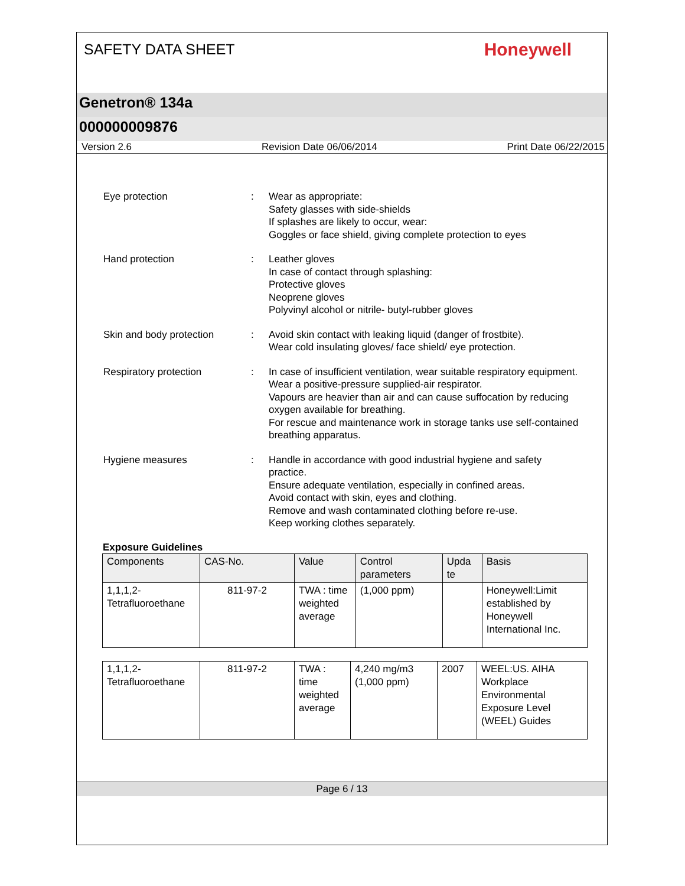SAFETY DATA SHEET
Honeywell
Genetron® 134a
000000009876
Version 2.6 Revision Date 06/06/2014 Print Date 06/22/2015
Eye protection : Wear as appropriate:
Safety glasses with side-shields
If splashes are likely to occur, wear:
Goggles or face shield, giving complete protection to eyes
Hand protection : Leather gloves
In case of contact through splashing:
Protective gloves
Neoprene gloves
Polyvinyl alcohol or nitrile- butyl-rubber gloves
Skin and body protection : Avoid skin contact with leaking liquid (danger of frostbite).
Wear cold insulating gloves/ face shield/ eye protection.
Respiratory protection : In case of insufficient ventilation, wear suitable respiratory equipment.
Wear a positive-pressure supplied-air respirator.
Vapours are heavier than air and can cause suffocation by reducing oxygen available for breathing.
For rescue and maintenance work in storage tanks use self-contained breathing apparatus.
Hygiene measures : Handle in accordance with good industrial hygiene and safety practice.
Ensure adequate ventilation, especially in confined areas.
Avoid contact with skin, eyes and clothing.
Remove and wash contaminated clothing before re-use.
Keep working clothes separately.
Exposure Guidelines
| Components | CAS-No. | Value | Control parameters | Upda te | Basis |
| --- | --- | --- | --- | --- | --- |
| 1,1,1,2-Tetrafluoroethane | 811-97-2 | TWA : time weighted average | (1,000 ppm) | | Honeywell:Limit established by Honeywell International Inc. |
| 1,1,1,2-Tetrafluoroethane | 811-97-2 | TWA : time weighted average | 4,240 mg/m3 (1,000 ppm) | 2007 | WEEL:US. AIHA Workplace Environmental Exposure Level (WEEL) Guides |
Page 6 / 13